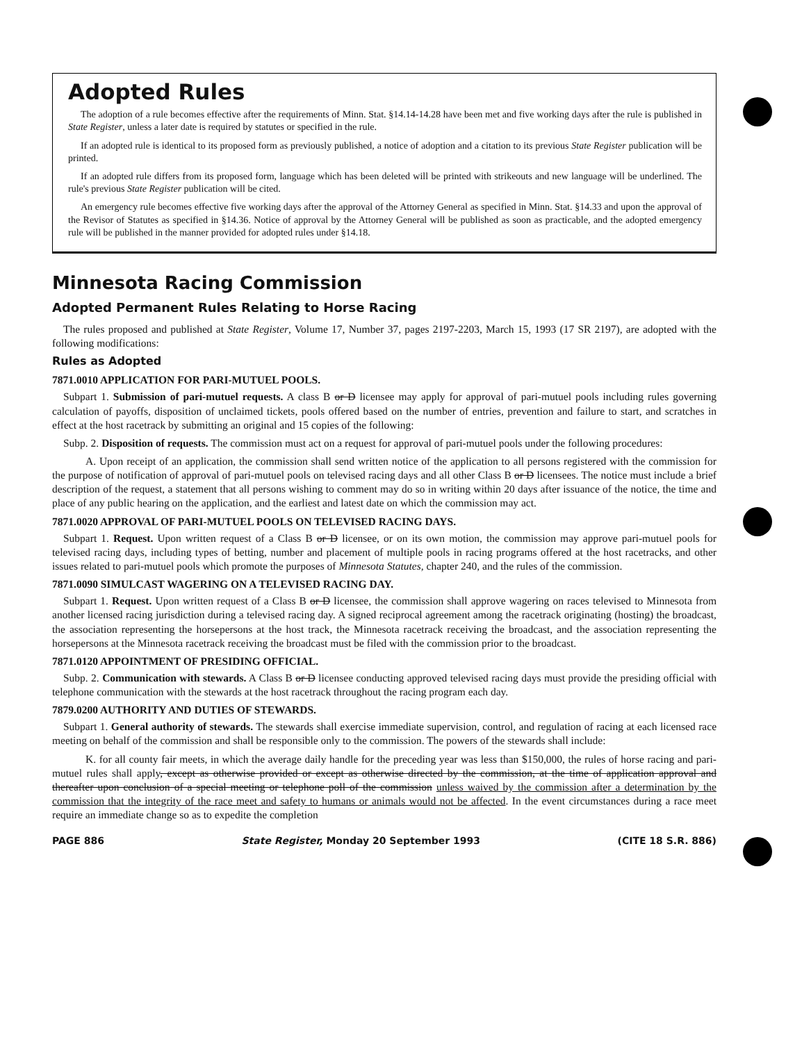Adopted Rules
The adoption of a rule becomes effective after the requirements of Minn. Stat. §14.14-14.28 have been met and five working days after the rule is published in State Register, unless a later date is required by statutes or specified in the rule.
If an adopted rule is identical to its proposed form as previously published, a notice of adoption and a citation to its previous State Register publication will be printed.
If an adopted rule differs from its proposed form, language which has been deleted will be printed with strikeouts and new language will be underlined. The rule's previous State Register publication will be cited.
An emergency rule becomes effective five working days after the approval of the Attorney General as specified in Minn. Stat. §14.33 and upon the approval of the Revisor of Statutes as specified in §14.36. Notice of approval by the Attorney General will be published as soon as practicable, and the adopted emergency rule will be published in the manner provided for adopted rules under §14.18.
Minnesota Racing Commission
Adopted Permanent Rules Relating to Horse Racing
The rules proposed and published at State Register, Volume 17, Number 37, pages 2197-2203, March 15, 1993 (17 SR 2197), are adopted with the following modifications:
Rules as Adopted
7871.0010 APPLICATION FOR PARI-MUTUEL POOLS.
Subpart 1. Submission of pari-mutuel requests. A class B or D licensee may apply for approval of pari-mutuel pools including rules governing calculation of payoffs, disposition of unclaimed tickets, pools offered based on the number of entries, prevention and failure to start, and scratches in effect at the host racetrack by submitting an original and 15 copies of the following:
Subp. 2. Disposition of requests. The commission must act on a request for approval of pari-mutuel pools under the following procedures:
A. Upon receipt of an application, the commission shall send written notice of the application to all persons registered with the commission for the purpose of notification of approval of pari-mutuel pools on televised racing days and all other Class B or D licensees. The notice must include a brief description of the request, a statement that all persons wishing to comment may do so in writing within 20 days after issuance of the notice, the time and place of any public hearing on the application, and the earliest and latest date on which the commission may act.
7871.0020 APPROVAL OF PARI-MUTUEL POOLS ON TELEVISED RACING DAYS.
Subpart 1. Request. Upon written request of a Class B or D licensee, or on its own motion, the commission may approve pari-mutuel pools for televised racing days, including types of betting, number and placement of multiple pools in racing programs offered at the host racetracks, and other issues related to pari-mutuel pools which promote the purposes of Minnesota Statutes, chapter 240, and the rules of the commission.
7871.0090 SIMULCAST WAGERING ON A TELEVISED RACING DAY.
Subpart 1. Request. Upon written request of a Class B or D licensee, the commission shall approve wagering on races televised to Minnesota from another licensed racing jurisdiction during a televised racing day. A signed reciprocal agreement among the racetrack originating (hosting) the broadcast, the association representing the horsepersons at the host track, the Minnesota racetrack receiving the broadcast, and the association representing the horsepersons at the Minnesota racetrack receiving the broadcast must be filed with the commission prior to the broadcast.
7871.0120 APPOINTMENT OF PRESIDING OFFICIAL.
Subp. 2. Communication with stewards. A Class B or D licensee conducting approved televised racing days must provide the presiding official with telephone communication with the stewards at the host racetrack throughout the racing program each day.
7879.0200 AUTHORITY AND DUTIES OF STEWARDS.
Subpart 1. General authority of stewards. The stewards shall exercise immediate supervision, control, and regulation of racing at each licensed race meeting on behalf of the commission and shall be responsible only to the commission. The powers of the stewards shall include:
K. for all county fair meets, in which the average daily handle for the preceding year was less than $150,000, the rules of horse racing and pari-mutuel rules shall apply, except as otherwise provided or except as otherwise directed by the commission, at the time of application approval and thereafter upon conclusion of a special meeting or telephone poll of the commission unless waived by the commission after a determination by the commission that the integrity of the race meet and safety to humans or animals would not be affected. In the event circumstances during a race meet require an immediate change so as to expedite the completion
PAGE 886 State Register, Monday 20 September 1993 (CITE 18 S.R. 886)